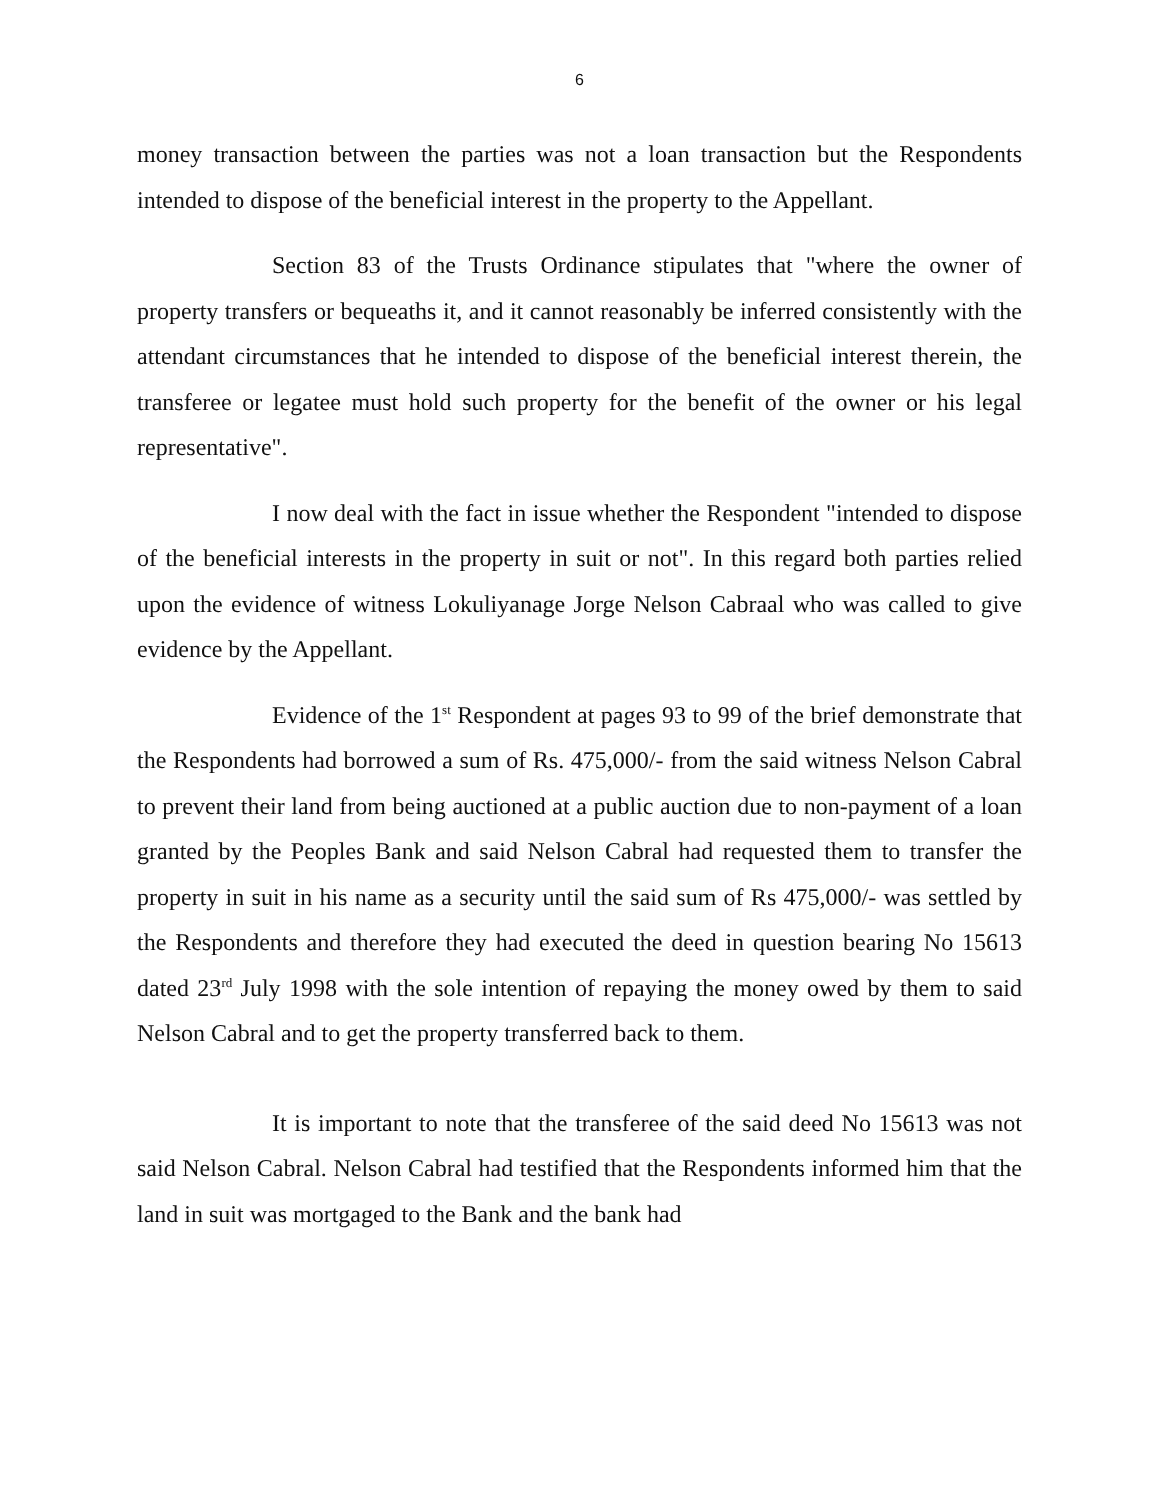6
money transaction between the parties was not a loan transaction but the Respondents intended to dispose of the beneficial interest in the property to the Appellant.
Section 83 of the Trusts Ordinance stipulates that "where the owner of property transfers or bequeaths it, and it cannot reasonably be inferred consistently with the attendant circumstances that he intended to dispose of the beneficial interest therein, the transferee or legatee must hold such property for the benefit of the owner or his legal representative".
I now deal with the fact in issue whether the Respondent "intended to dispose of the beneficial interests in the property in suit or not". In this regard both parties relied upon the evidence of witness Lokuliyanage Jorge Nelson Cabraal who was called to give evidence by the Appellant.
Evidence of the 1<sup>st</sup> Respondent at pages 93 to 99 of the brief demonstrate that the Respondents had borrowed a sum of Rs. 475,000/- from the said witness Nelson Cabral to prevent their land from being auctioned at a public auction due to non-payment of a loan granted by the Peoples Bank and said Nelson Cabral had requested them to transfer the property in suit in his name as a security until the said sum of Rs 475,000/- was settled by the Respondents and therefore they had executed the deed in question bearing No 15613 dated 23<sup>rd</sup> July 1998 with the sole intention of repaying the money owed by them to said Nelson Cabral and to get the property transferred back to them.
It is important to note that the transferee of the said deed No 15613 was not said Nelson Cabral. Nelson Cabral had testified that the Respondents informed him that the land in suit was mortgaged to the Bank and the bank had